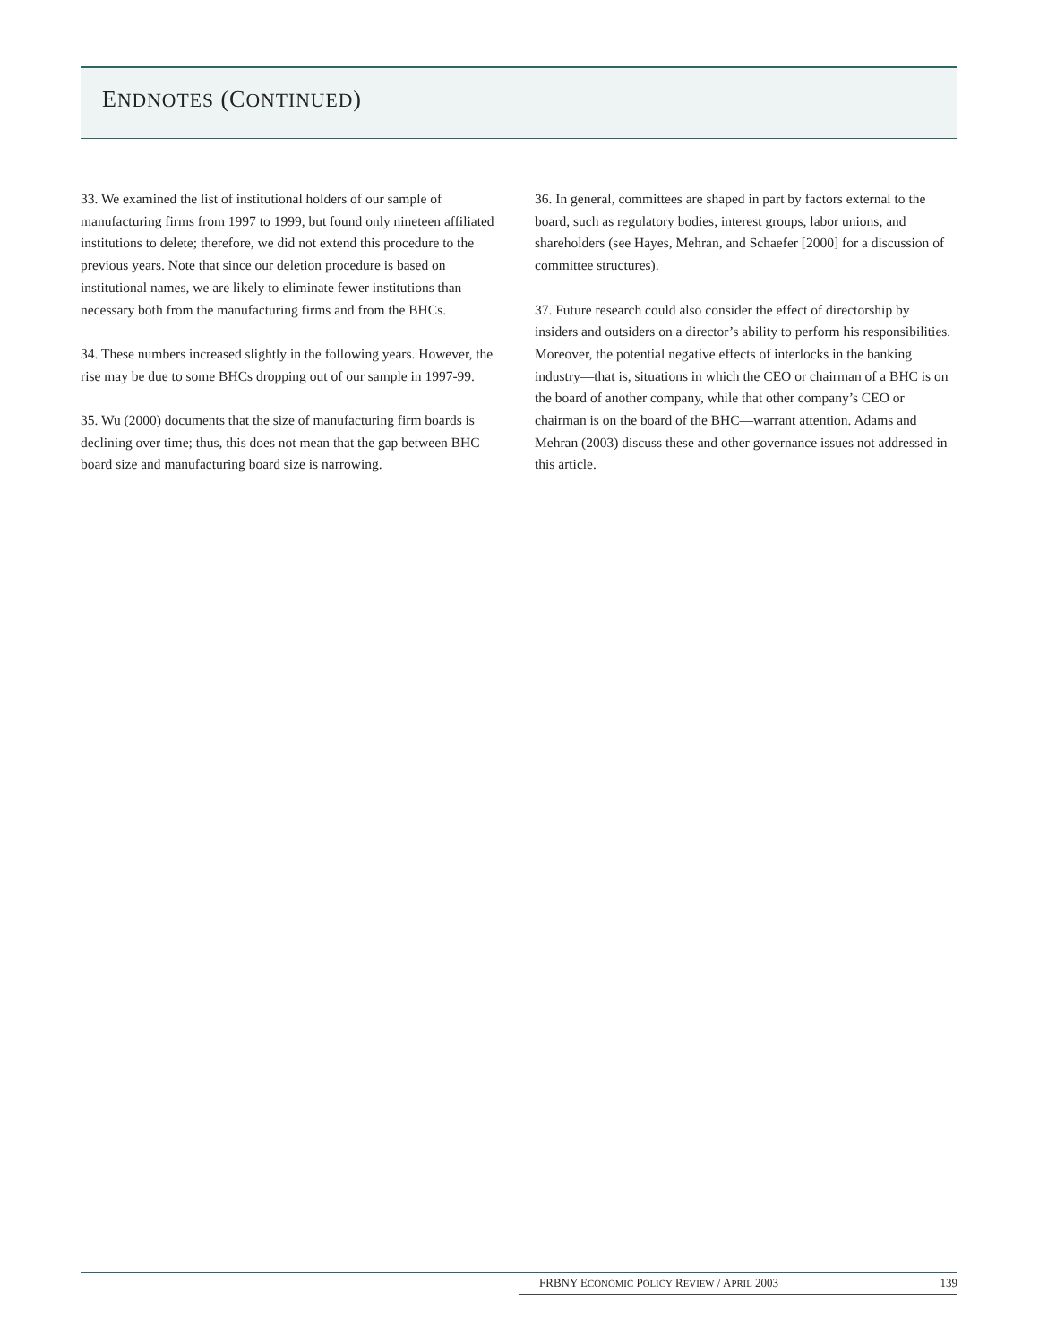ENDNOTES (CONTINUED)
33. We examined the list of institutional holders of our sample of manufacturing firms from 1997 to 1999, but found only nineteen affiliated institutions to delete; therefore, we did not extend this procedure to the previous years. Note that since our deletion procedure is based on institutional names, we are likely to eliminate fewer institutions than necessary both from the manufacturing firms and from the BHCs.
34. These numbers increased slightly in the following years. However, the rise may be due to some BHCs dropping out of our sample in 1997-99.
35. Wu (2000) documents that the size of manufacturing firm boards is declining over time; thus, this does not mean that the gap between BHC board size and manufacturing board size is narrowing.
36. In general, committees are shaped in part by factors external to the board, such as regulatory bodies, interest groups, labor unions, and shareholders (see Hayes, Mehran, and Schaefer [2000] for a discussion of committee structures).
37. Future research could also consider the effect of directorship by insiders and outsiders on a director’s ability to perform his responsibilities. Moreover, the potential negative effects of interlocks in the banking industry—that is, situations in which the CEO or chairman of a BHC is on the board of another company, while that other company’s CEO or chairman is on the board of the BHC—warrant attention. Adams and Mehran (2003) discuss these and other governance issues not addressed in this article.
FRBNY ECONOMIC POLICY REVIEW / APRIL 2003 139